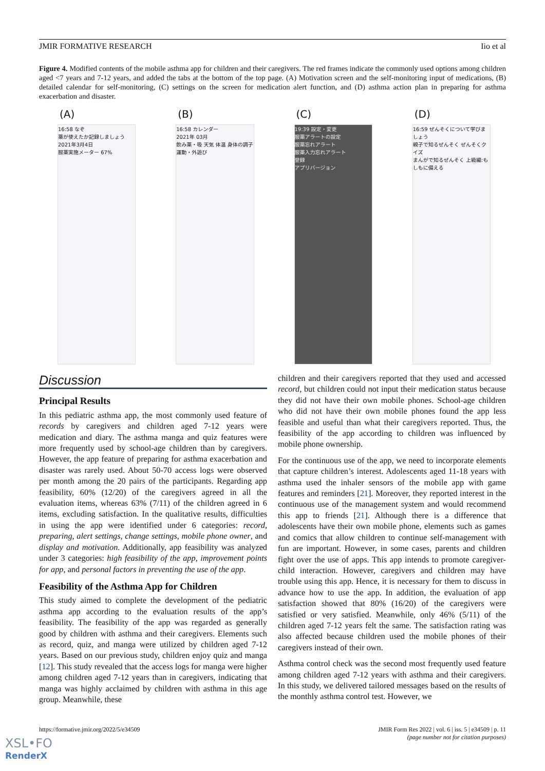JMIR FORMATIVE RESEARCH Iio et al
Figure 4. Modified contents of the mobile asthma app for children and their caregivers. The red frames indicate the commonly used options among children aged <7 years and 7-12 years, and added the tabs at the bottom of the top page. (A) Motivation screen and the self-monitoring input of medications, (B) detailed calendar for self-monitoring, (C) settings on the screen for medication alert function, and (D) asthma action plan in preparing for asthma exacerbation and disaster.
(A)
16:58 なぞ
薬が使えたか記録しましょう
2021年3月4日
服薬実施メーター 67%
(B)
16:58 カレンダー
2021年 03月
飲み薬・吸 天気 体温 身体の調子 運動・外遊び
(C)
19:39 設定・変更
服薬アラートの設定
服薬忘れアラート
服薬入力忘れアラート
登録
アプリバージョン
(D)
16:59 ぜんそくについて学びましょう
親子で知るぜんそく ぜんそくクイズ
まんがで知るぜんそく 上級編:もしもに備える
Discussion
Principal Results
In this pediatric asthma app, the most commonly used feature of records by caregivers and children aged 7-12 years were medication and diary. The asthma manga and quiz features were more frequently used by school-age children than by caregivers. However, the app feature of preparing for asthma exacerbation and disaster was rarely used. About 50-70 access logs were observed per month among the 20 pairs of the participants. Regarding app feasibility, 60% (12/20) of the caregivers agreed in all the evaluation items, whereas 63% (7/11) of the children agreed in 6 items, excluding satisfaction. In the qualitative results, difficulties in using the app were identified under 6 categories: record, preparing, alert settings, change settings, mobile phone owner, and display and motivation. Additionally, app feasibility was analyzed under 3 categories: high feasibility of the app, improvement points for app, and personal factors in preventing the use of the app.
Feasibility of the Asthma App for Children
This study aimed to complete the development of the pediatric asthma app according to the evaluation results of the app’s feasibility. The feasibility of the app was regarded as generally good by children with asthma and their caregivers. Elements such as record, quiz, and manga were utilized by children aged 7-12 years. Based on our previous study, children enjoy quiz and manga [12]. This study revealed that the access logs for manga were higher among children aged 7-12 years than in caregivers, indicating that manga was highly acclaimed by children with asthma in this age group. Meanwhile, these
children and their caregivers reported that they used and accessed record, but children could not input their medication status because they did not have their own mobile phones. School-age children who did not have their own mobile phones found the app less feasible and useful than what their caregivers reported. Thus, the feasibility of the app according to children was influenced by mobile phone ownership.
For the continuous use of the app, we need to incorporate elements that capture children’s interest. Adolescents aged 11-18 years with asthma used the inhaler sensors of the mobile app with game features and reminders [21]. Moreover, they reported interest in the continuous use of the management system and would recommend this app to friends [21]. Although there is a difference that adolescents have their own mobile phone, elements such as games and comics that allow children to continue self-management with fun are important. However, in some cases, parents and children fight over the use of apps. This app intends to promote caregiver-child interaction. However, caregivers and children may have trouble using this app. Hence, it is necessary for them to discuss in advance how to use the app. In addition, the evaluation of app satisfaction showed that 80% (16/20) of the caregivers were satisfied or very satisfied. Meanwhile, only 46% (5/11) of the children aged 7-12 years felt the same. The satisfaction rating was also affected because children used the mobile phones of their caregivers instead of their own.
Asthma control check was the second most frequently used feature among children aged 7-12 years with asthma and their caregivers. In this study, we delivered tailored messages based on the results of the monthly asthma control test. However, we
https://formative.jmir.org/2022/5/e34509 JMIR Form Res 2022 | vol. 6 | iss. 5 | e34509 | p. 11
(page number not for citation purposes)
XSL•FO
RenderX